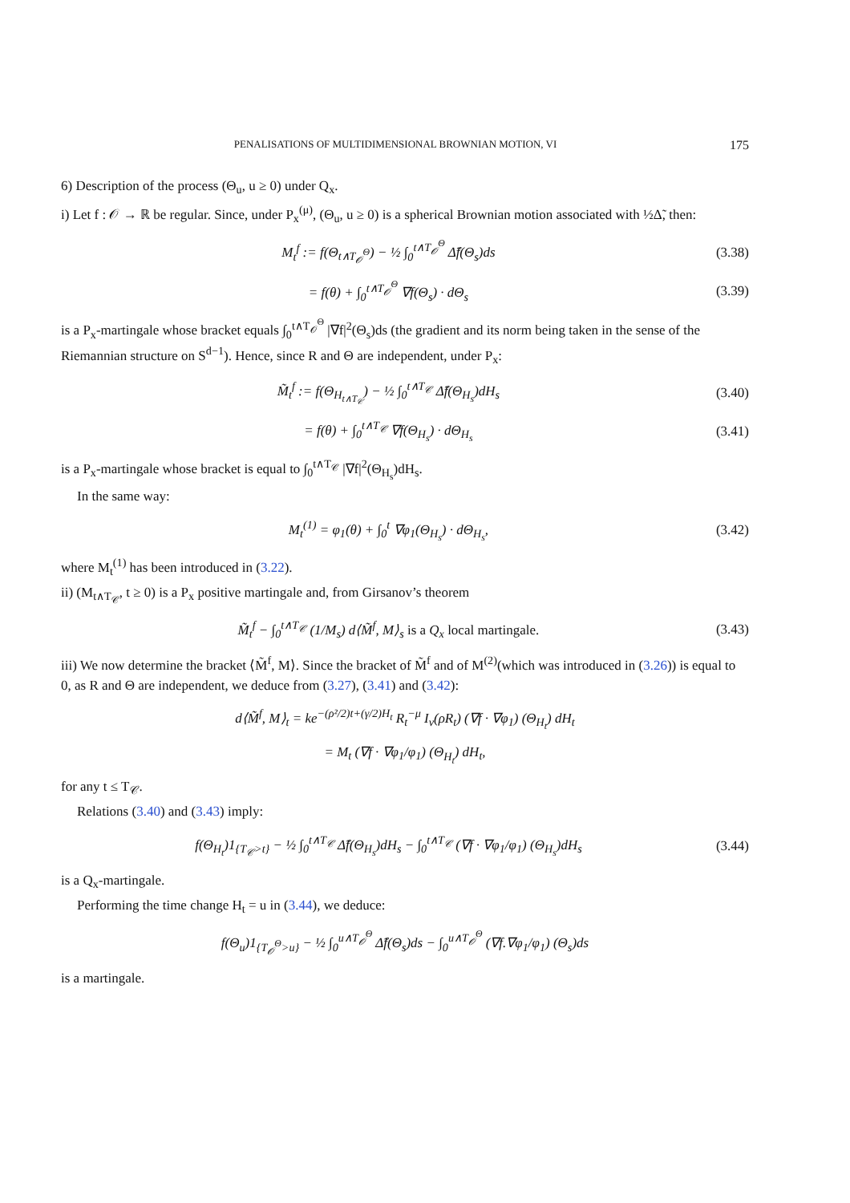PENALISATIONS OF MULTIDIMENSIONAL BROWNIAN MOTION, VI 175
6) Description of the process (Θ<sub>u</sub>, u ≥ 0) under Q<sub>x</sub>.
i) Let f : 𝒪 → ℝ be regular. Since, under P<sub>x</sub><sup>(μ)</sup>, (Θ<sub>u</sub>, u ≥ 0) is a spherical Brownian motion associated with ½Δ̃, then:
M<sub>t</sub><sup>f</sup> := f(Θ<sub>t∧T<sub>𝒪</sub><sup>Θ</sup></sub>) − ½ ∫<sub>0</sub><sup>t∧T<sub>𝒪</sub><sup>Θ</sup></sup> Δ̃f(Θ<sub>s</sub>)ds (3.38)
= f(θ) + ∫<sub>0</sub><sup>t∧T<sub>𝒪</sub><sup>Θ</sup></sup> ∇f(Θ<sub>s</sub>) · dΘ<sub>s</sub> (3.39)
is a P<sub>x</sub>-martingale whose bracket equals ∫<sub>0</sub><sup>t∧T<sub>𝒪</sub><sup>Θ</sup></sup> |∇f|<sup>2</sup>(Θ<sub>s</sub>)ds (the gradient and its norm being taken in the sense of the Riemannian structure on S<sup>d−1</sup>). Hence, since R and Θ are independent, under P<sub>x</sub>:
M̃<sub>t</sub><sup>f</sup> := f(Θ<sub>H<sub>t∧T<sub>𝒞</sub></sub></sub>) − ½ ∫<sub>0</sub><sup>t∧T<sub>𝒞</sub></sup> Δ̃f(Θ<sub>H<sub>s</sub></sub>)dH<sub>s</sub> (3.40)
= f(θ) + ∫<sub>0</sub><sup>t∧T<sub>𝒞</sub></sup> ∇f(Θ<sub>H<sub>s</sub></sub>) · dΘ<sub>H<sub>s</sub></sub> (3.41)
is a P<sub>x</sub>-martingale whose bracket is equal to ∫<sub>0</sub><sup>t∧T<sub>𝒞</sub></sup> |∇f|<sup>2</sup>(Θ<sub>H<sub>s</sub></sub>)dH<sub>s</sub>.
In the same way:
M<sub>t</sub><sup>(1)</sup> = φ<sub>1</sub>(θ) + ∫<sub>0</sub><sup>t</sup> ∇φ<sub>1</sub>(Θ<sub>H<sub>s</sub></sub>) · dΘ<sub>H<sub>s</sub></sub>, (3.42)
where M<sub>t</sub><sup>(1)</sup> has been introduced in (3.22).
ii) (M<sub>t∧T<sub>𝒞</sub></sub>, t ≥ 0) is a P<sub>x</sub> positive martingale and, from Girsanov’s theorem
M̃<sub>t</sub><sup>f</sup> − ∫<sub>0</sub><sup>t∧T<sub>𝒞</sub></sup> (1/M<sub>s</sub>) d⟨M̃<sup>f</sup>, M⟩<sub>s</sub> is a Q<sub>x</sub> local martingale. (3.43)
iii) We now determine the bracket ⟨M̃<sup>f</sup>, M⟩. Since the bracket of M̃<sup>f</sup> and of M<sup>(2)</sup>(which was introduced in (3.26)) is equal to 0, as R and Θ are independent, we deduce from (3.27), (3.41) and (3.42):
d⟨M̃<sup>f</sup>, M⟩<sub>t</sub> = ke<sup>−(ρ²/2)t+(γ/2)H<sub>t</sub></sup> R<sub>t</sub><sup>−μ</sup> I<sub>ν</sub>(ρR<sub>t</sub>) (∇f · ∇φ<sub>1</sub>) (Θ<sub>H<sub>t</sub></sub>) dH<sub>t</sub>
= M<sub>t</sub> (∇f · ∇φ<sub>1</sub>/φ<sub>1</sub>) (Θ<sub>H<sub>t</sub></sub>) dH<sub>t</sub>,
for any t ≤ T<sub>𝒞</sub>.
Relations (3.40) and (3.43) imply:
f(Θ<sub>H<sub>t</sub></sub>)1<sub>{T<sub>𝒞</sub>>t}</sub> − ½ ∫<sub>0</sub><sup>t∧T<sub>𝒞</sub></sup> Δ̃f(Θ<sub>H<sub>s</sub></sub>)dH<sub>s</sub> − ∫<sub>0</sub><sup>t∧T<sub>𝒞</sub></sup> (∇f · ∇φ<sub>1</sub>/φ<sub>1</sub>) (Θ<sub>H<sub>s</sub></sub>)dH<sub>s</sub> (3.44)
is a Q<sub>x</sub>-martingale.
Performing the time change H<sub>t</sub> = u in (3.44), we deduce:
f(Θ<sub>u</sub>)1<sub>{T<sub>𝒪</sub><sup>Θ</sup>>u}</sub> − ½ ∫<sub>0</sub><sup>u∧T<sub>𝒪</sub><sup>Θ</sup></sup> Δ̃f(Θ<sub>s</sub>)ds − ∫<sub>0</sub><sup>u∧T<sub>𝒪</sub><sup>Θ</sup></sup> (∇f.∇φ<sub>1</sub>/φ<sub>1</sub>) (Θ<sub>s</sub>)ds
is a martingale.